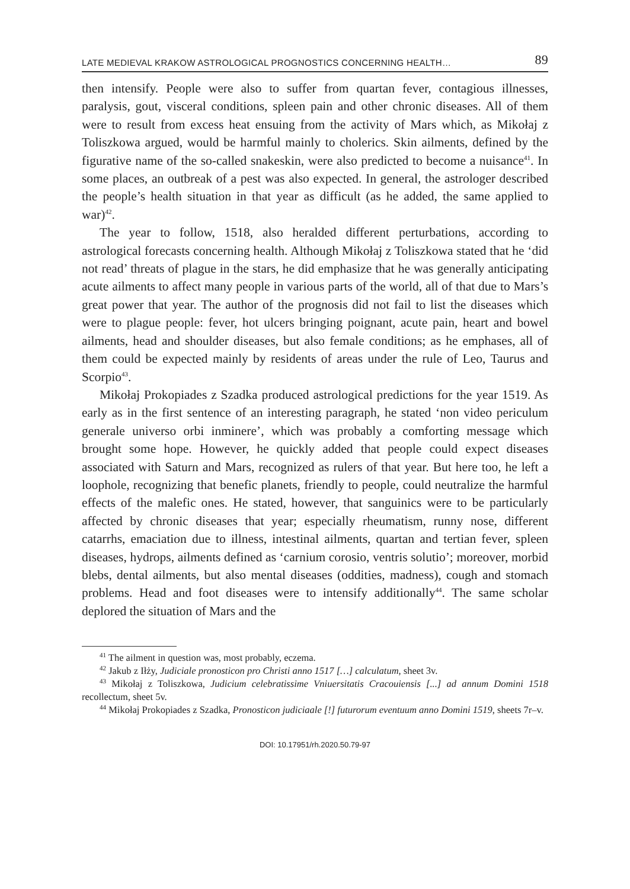LATE MEDIEVAL KRAKOW ASTROLOGICAL PROGNOSTICS CONCERNING HEALTH… 89
then intensify. People were also to suffer from quartan fever, contagious illnesses, paralysis, gout, visceral conditions, spleen pain and other chronic diseases. All of them were to result from excess heat ensuing from the activity of Mars which, as Mikołaj z Toliszkowa argued, would be harmful mainly to cholerics. Skin ailments, defined by the figurative name of the so-called snakeskin, were also predicted to become a nuisance<sup>41</sup>. In some places, an outbreak of a pest was also expected. In general, the astrologer described the people’s health situation in that year as difficult (as he added, the same applied to war)<sup>42</sup>.
The year to follow, 1518, also heralded different perturbations, according to astrological forecasts concerning health. Although Mikołaj z Toliszkowa stated that he ‘did not read’ threats of plague in the stars, he did emphasize that he was generally anticipating acute ailments to affect many people in various parts of the world, all of that due to Mars’s great power that year. The author of the prognosis did not fail to list the diseases which were to plague people: fever, hot ulcers bringing poignant, acute pain, heart and bowel ailments, head and shoulder diseases, but also female conditions; as he emphases, all of them could be expected mainly by residents of areas under the rule of Leo, Taurus and Scorpio<sup>43</sup>.
Mikołaj Prokopiades z Szadka produced astrological predictions for the year 1519. As early as in the first sentence of an interesting paragraph, he stated ‘non video periculum generale universo orbi inminere’, which was probably a comforting message which brought some hope. However, he quickly added that people could expect diseases associated with Saturn and Mars, recognized as rulers of that year. But here too, he left a loophole, recognizing that benefic planets, friendly to people, could neutralize the harmful effects of the malefic ones. He stated, however, that sanguinics were to be particularly affected by chronic diseases that year; especially rheumatism, runny nose, different catarrhs, emaciation due to illness, intestinal ailments, quartan and tertian fever, spleen diseases, hydrops, ailments defined as ‘carnium corosio, ventris solutio’; moreover, morbid blebs, dental ailments, but also mental diseases (oddities, madness), cough and stomach problems. Head and foot diseases were to intensify additionally<sup>44</sup>. The same scholar deplored the situation of Mars and the
<sup>41</sup> The ailment in question was, most probably, eczema.
<sup>42</sup> Jakub z Iłży, Judiciale pronosticon pro Christi anno 1517 […] calculatum, sheet 3v.
<sup>43</sup> Mikołaj z Toliszkowa, Judicium celebratissime Vniuersitatis Cracouiensis [...] ad annum Domini 1518 recollectum, sheet 5v.
<sup>44</sup> Mikołaj Prokopiades z Szadka, Pronosticon judiciaale [!] futurorum eventuum anno Domini 1519, sheets 7r–v.
DOI: 10.17951/rh.2020.50.79-97